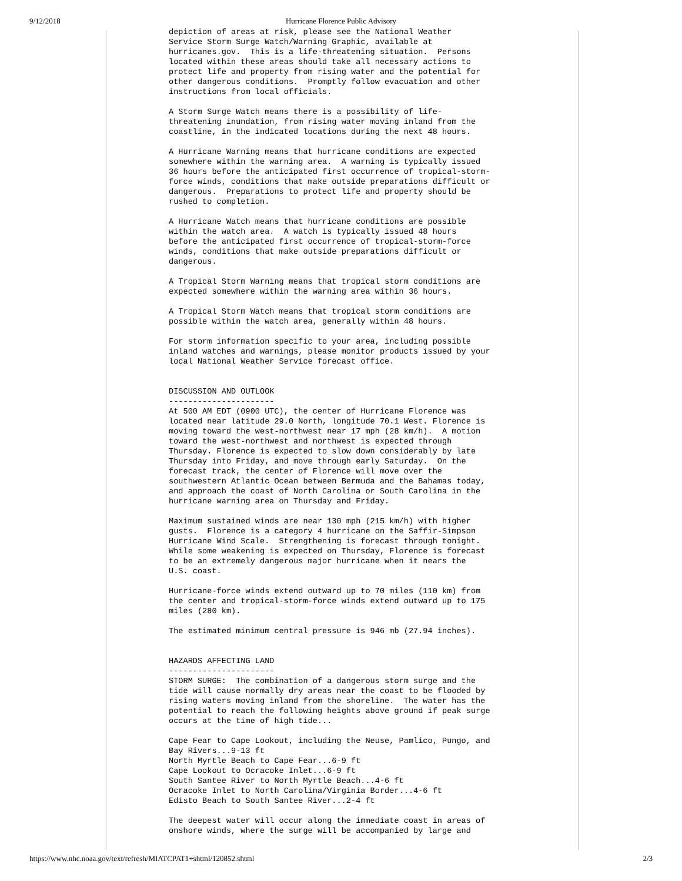9/12/2018
Hurricane Florence Public Advisory
depiction of areas at risk, please see the National Weather
Service Storm Surge Watch/Warning Graphic, available at
hurricanes.gov.  This is a life-threatening situation.  Persons
located within these areas should take all necessary actions to
protect life and property from rising water and the potential for
other dangerous conditions.  Promptly follow evacuation and other
instructions from local officials.

A Storm Surge Watch means there is a possibility of life-
threatening inundation, from rising water moving inland from the
coastline, in the indicated locations during the next 48 hours.

A Hurricane Warning means that hurricane conditions are expected
somewhere within the warning area.  A warning is typically issued
36 hours before the anticipated first occurrence of tropical-storm-
force winds, conditions that make outside preparations difficult or
dangerous.  Preparations to protect life and property should be
rushed to completion.

A Hurricane Watch means that hurricane conditions are possible
within the watch area.  A watch is typically issued 48 hours
before the anticipated first occurrence of tropical-storm-force
winds, conditions that make outside preparations difficult or
dangerous.

A Tropical Storm Warning means that tropical storm conditions are
expected somewhere within the warning area within 36 hours.

A Tropical Storm Watch means that tropical storm conditions are
possible within the watch area, generally within 48 hours.

For storm information specific to your area, including possible
inland watches and warnings, please monitor products issued by your
local National Weather Service forecast office.


DISCUSSION AND OUTLOOK
----------------------
At 500 AM EDT (0900 UTC), the center of Hurricane Florence was
located near latitude 29.0 North, longitude 70.1 West. Florence is
moving toward the west-northwest near 17 mph (28 km/h).  A motion
toward the west-northwest and northwest is expected through
Thursday. Florence is expected to slow down considerably by late
Thursday into Friday, and move through early Saturday.  On the
forecast track, the center of Florence will move over the
southwestern Atlantic Ocean between Bermuda and the Bahamas today,
and approach the coast of North Carolina or South Carolina in the
hurricane warning area on Thursday and Friday.

Maximum sustained winds are near 130 mph (215 km/h) with higher
gusts.  Florence is a category 4 hurricane on the Saffir-Simpson
Hurricane Wind Scale.  Strengthening is forecast through tonight.
While some weakening is expected on Thursday, Florence is forecast
to be an extremely dangerous major hurricane when it nears the
U.S. coast.

Hurricane-force winds extend outward up to 70 miles (110 km) from
the center and tropical-storm-force winds extend outward up to 175
miles (280 km).

The estimated minimum central pressure is 946 mb (27.94 inches).


HAZARDS AFFECTING LAND
----------------------
STORM SURGE:  The combination of a dangerous storm surge and the
tide will cause normally dry areas near the coast to be flooded by
rising waters moving inland from the shoreline.  The water has the
potential to reach the following heights above ground if peak surge
occurs at the time of high tide...

Cape Fear to Cape Lookout, including the Neuse, Pamlico, Pungo, and
Bay Rivers...9-13 ft
North Myrtle Beach to Cape Fear...6-9 ft
Cape Lookout to Ocracoke Inlet...6-9 ft
South Santee River to North Myrtle Beach...4-6 ft
Ocracoke Inlet to North Carolina/Virginia Border...4-6 ft
Edisto Beach to South Santee River...2-4 ft

The deepest water will occur along the immediate coast in areas of
onshore winds, where the surge will be accompanied by large and
https://www.nhc.noaa.gov/text/refresh/MIATCPAT1+shtml/120852.shtml 2/3